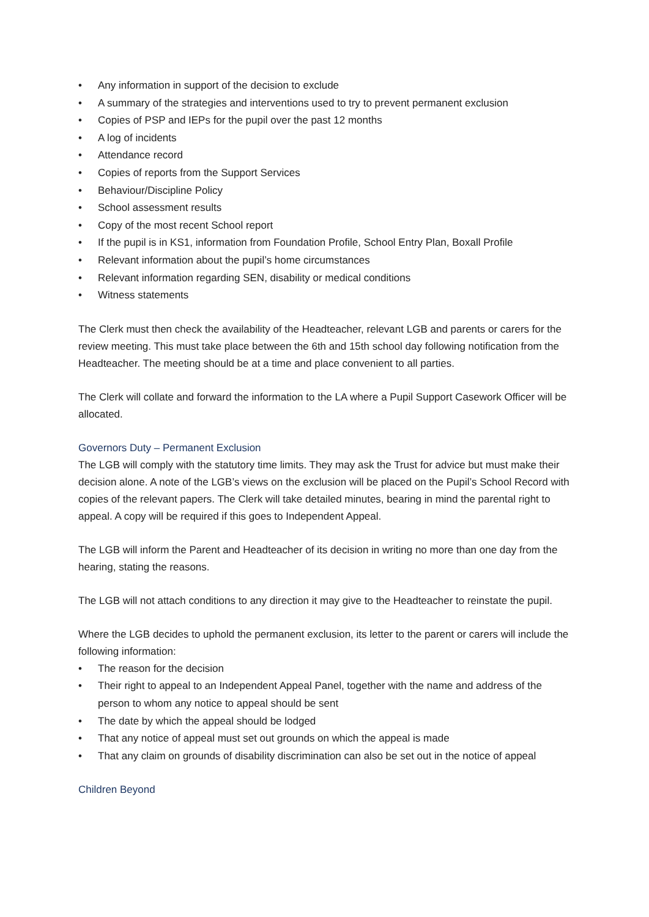• Any information in support of the decision to exclude
• A summary of the strategies and interventions used to try to prevent permanent exclusion
• Copies of PSP and IEPs for the pupil over the past 12 months
• A log of incidents
• Attendance record
• Copies of reports from the Support Services
• Behaviour/Discipline Policy
• School assessment results
• Copy of the most recent School report
• If the pupil is in KS1, information from Foundation Profile, School Entry Plan, Boxall Profile
• Relevant information about the pupil’s home circumstances
• Relevant information regarding SEN, disability or medical conditions
• Witness statements
The Clerk must then check the availability of the Headteacher, relevant LGB and parents or carers for the review meeting. This must take place between the 6th and 15th school day following notification from the Headteacher. The meeting should be at a time and place convenient to all parties.
The Clerk will collate and forward the information to the LA where a Pupil Support Casework Officer will be allocated.
Governors Duty – Permanent Exclusion
The LGB will comply with the statutory time limits. They may ask the Trust for advice but must make their decision alone. A note of the LGB’s views on the exclusion will be placed on the Pupil’s School Record with copies of the relevant papers. The Clerk will take detailed minutes, bearing in mind the parental right to appeal. A copy will be required if this goes to Independent Appeal.
The LGB will inform the Parent and Headteacher of its decision in writing no more than one day from the hearing, stating the reasons.
The LGB will not attach conditions to any direction it may give to the Headteacher to reinstate the pupil.
Where the LGB decides to uphold the permanent exclusion, its letter to the parent or carers will include the following information:
• The reason for the decision
• Their right to appeal to an Independent Appeal Panel, together with the name and address of the person to whom any notice to appeal should be sent
• The date by which the appeal should be lodged
• That any notice of appeal must set out grounds on which the appeal is made
• That any claim on grounds of disability discrimination can also be set out in the notice of appeal
Children Beyond